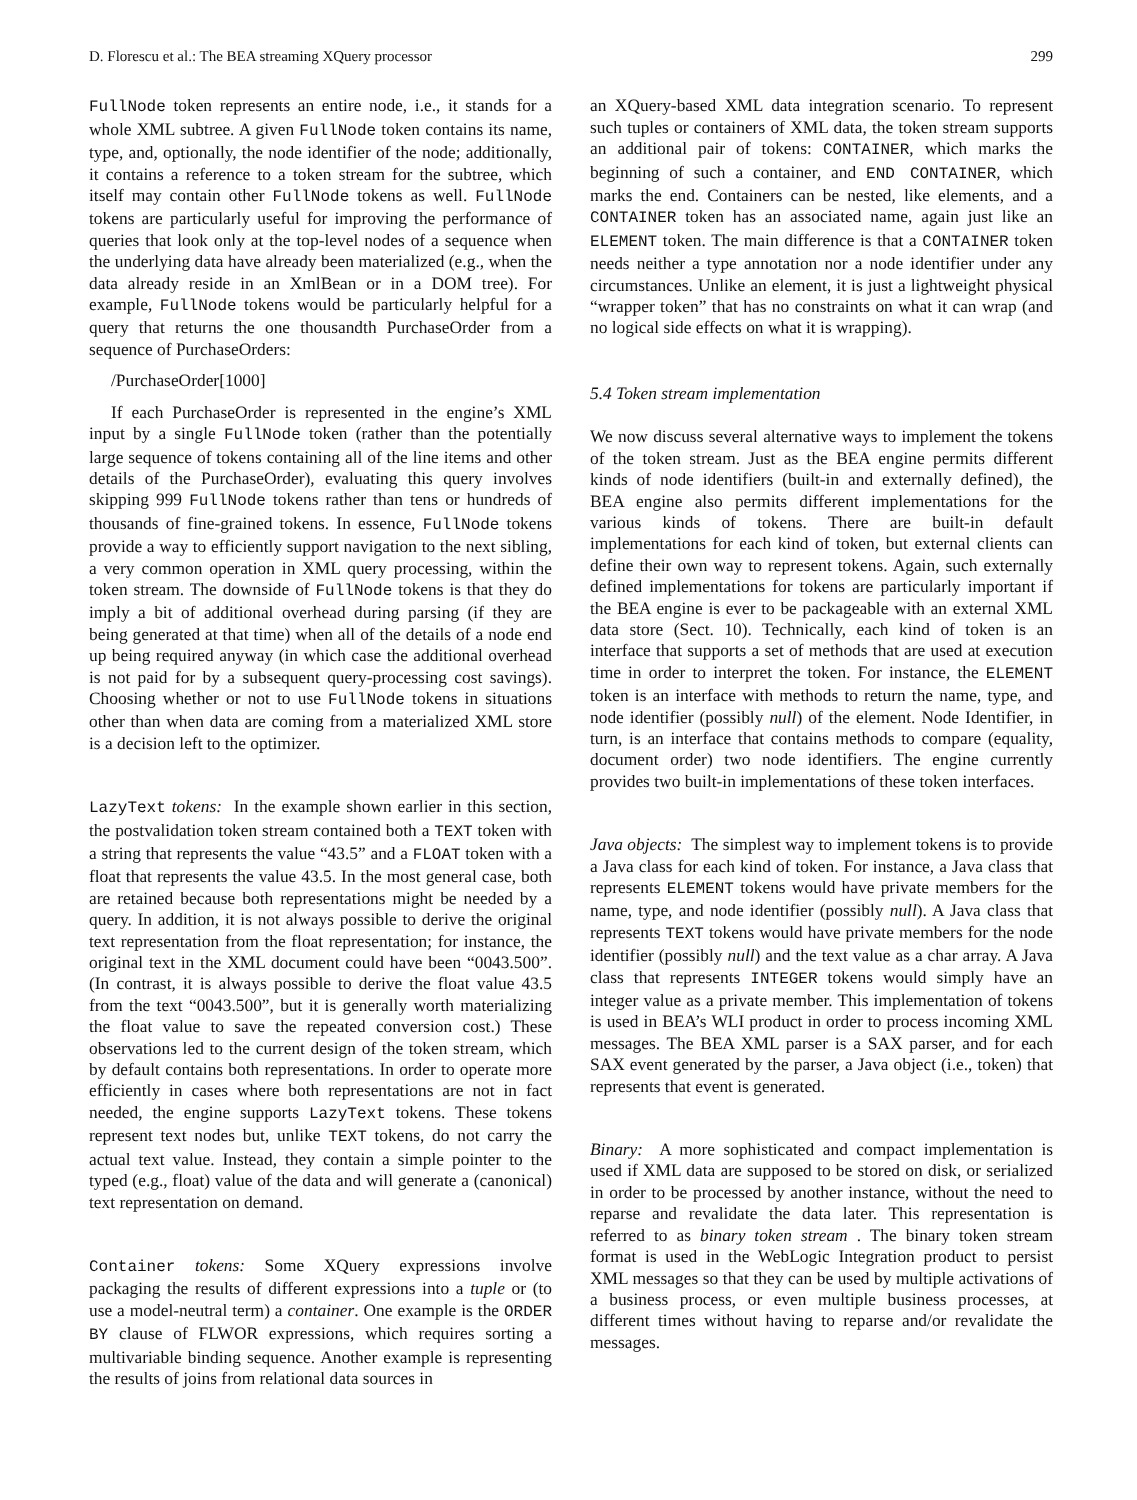D. Florescu et al.: The BEA streaming XQuery processor 299
FullNode token represents an entire node, i.e., it stands for a whole XML subtree. A given FullNode token contains its name, type, and, optionally, the node identifier of the node; additionally, it contains a reference to a token stream for the subtree, which itself may contain other FullNode tokens as well. FullNode tokens are particularly useful for improving the performance of queries that look only at the top-level nodes of a sequence when the underlying data have already been materialized (e.g., when the data already reside in an XmlBean or in a DOM tree). For example, FullNode tokens would be particularly helpful for a query that returns the one thousandth PurchaseOrder from a sequence of PurchaseOrders:
/PurchaseOrder[1000]
If each PurchaseOrder is represented in the engine’s XML input by a single FullNode token (rather than the potentially large sequence of tokens containing all of the line items and other details of the PurchaseOrder), evaluating this query involves skipping 999 FullNode tokens rather than tens or hundreds of thousands of fine-grained tokens. In essence, FullNode tokens provide a way to efficiently support navigation to the next sibling, a very common operation in XML query processing, within the token stream. The downside of FullNode tokens is that they do imply a bit of additional overhead during parsing (if they are being generated at that time) when all of the details of a node end up being required anyway (in which case the additional overhead is not paid for by a subsequent query-processing cost savings). Choosing whether or not to use FullNode tokens in situations other than when data are coming from a materialized XML store is a decision left to the optimizer.
LazyText tokens: In the example shown earlier in this section, the postvalidation token stream contained both a TEXT token with a string that represents the value “43.5” and a FLOAT token with a float that represents the value 43.5. In the most general case, both are retained because both representations might be needed by a query. In addition, it is not always possible to derive the original text representation from the float representation; for instance, the original text in the XML document could have been “0043.500”. (In contrast, it is always possible to derive the float value 43.5 from the text “0043.500”, but it is generally worth materializing the float value to save the repeated conversion cost.) These observations led to the current design of the token stream, which by default contains both representations. In order to operate more efficiently in cases where both representations are not in fact needed, the engine supports LazyText tokens. These tokens represent text nodes but, unlike TEXT tokens, do not carry the actual text value. Instead, they contain a simple pointer to the typed (e.g., float) value of the data and will generate a (canonical) text representation on demand.
Container tokens: Some XQuery expressions involve packaging the results of different expressions into a tuple or (to use a model-neutral term) a container. One example is the ORDER BY clause of FLWOR expressions, which requires sorting a multivariable binding sequence. Another example is representing the results of joins from relational data sources in
an XQuery-based XML data integration scenario. To represent such tuples or containers of XML data, the token stream supports an additional pair of tokens: CONTAINER, which marks the beginning of such a container, and END CONTAINER, which marks the end. Containers can be nested, like elements, and a CONTAINER token has an associated name, again just like an ELEMENT token. The main difference is that a CONTAINER token needs neither a type annotation nor a node identifier under any circumstances. Unlike an element, it is just a lightweight physical “wrapper token” that has no constraints on what it can wrap (and no logical side effects on what it is wrapping).
5.4 Token stream implementation
We now discuss several alternative ways to implement the tokens of the token stream. Just as the BEA engine permits different kinds of node identifiers (built-in and externally defined), the BEA engine also permits different implementations for the various kinds of tokens. There are built-in default implementations for each kind of token, but external clients can define their own way to represent tokens. Again, such externally defined implementations for tokens are particularly important if the BEA engine is ever to be packageable with an external XML data store (Sect. 10). Technically, each kind of token is an interface that supports a set of methods that are used at execution time in order to interpret the token. For instance, the ELEMENT token is an interface with methods to return the name, type, and node identifier (possibly null) of the element. Node Identifier, in turn, is an interface that contains methods to compare (equality, document order) two node identifiers. The engine currently provides two built-in implementations of these token interfaces.
Java objects: The simplest way to implement tokens is to provide a Java class for each kind of token. For instance, a Java class that represents ELEMENT tokens would have private members for the name, type, and node identifier (possibly null). A Java class that represents TEXT tokens would have private members for the node identifier (possibly null) and the text value as a char array. A Java class that represents INTEGER tokens would simply have an integer value as a private member. This implementation of tokens is used in BEA’s WLI product in order to process incoming XML messages. The BEA XML parser is a SAX parser, and for each SAX event generated by the parser, a Java object (i.e., token) that represents that event is generated.
Binary: A more sophisticated and compact implementation is used if XML data are supposed to be stored on disk, or serialized in order to be processed by another instance, without the need to reparse and revalidate the data later. This representation is referred to as binary token stream . The binary token stream format is used in the WebLogic Integration product to persist XML messages so that they can be used by multiple activations of a business process, or even multiple business processes, at different times without having to reparse and/or revalidate the messages.